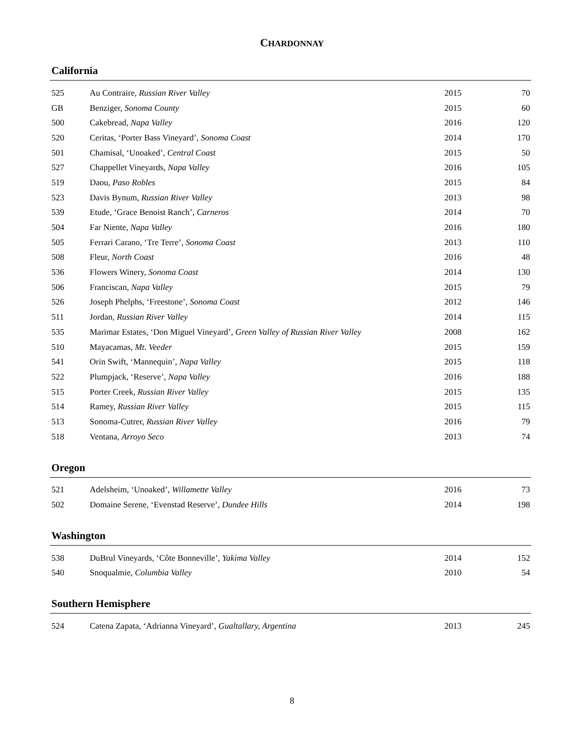CHARDONNAY
California
| 525 | Au Contraire, Russian River Valley | 2015 | 70 |
| GB | Benziger, Sonoma County | 2015 | 60 |
| 500 | Cakebread, Napa Valley | 2016 | 120 |
| 520 | Ceritas, ‘Porter Bass Vineyard’, Sonoma Coast | 2014 | 170 |
| 501 | Chamisal, ‘Unoaked’, Central Coast | 2015 | 50 |
| 527 | Chappellet Vineyards, Napa Valley | 2016 | 105 |
| 519 | Daou, Paso Robles | 2015 | 84 |
| 523 | Davis Bynum, Russian River Valley | 2013 | 98 |
| 539 | Etude, ‘Grace Benoist Ranch’, Carneros | 2014 | 70 |
| 504 | Far Niente, Napa Valley | 2016 | 180 |
| 505 | Ferrari Carano, ‘Tre Terre’, Sonoma Coast | 2013 | 110 |
| 508 | Fleur, North Coast | 2016 | 48 |
| 536 | Flowers Winery, Sonoma Coast | 2014 | 130 |
| 506 | Franciscan, Napa Valley | 2015 | 79 |
| 526 | Joseph Phelphs, ‘Freestone’, Sonoma Coast | 2012 | 146 |
| 511 | Jordan, Russian River Valley | 2014 | 115 |
| 535 | Marimar Estates, ‘Don Miguel Vineyard’, Green Valley of Russian River Valley | 2008 | 162 |
| 510 | Mayacamas, Mt. Veeder | 2015 | 159 |
| 541 | Orin Swift, ‘Mannequin’, Napa Valley | 2015 | 118 |
| 522 | Plumpjack, ‘Reserve’, Napa Valley | 2016 | 188 |
| 515 | Porter Creek, Russian River Valley | 2015 | 135 |
| 514 | Ramey, Russian River Valley | 2015 | 115 |
| 513 | Sonoma-Cutrer, Russian River Valley | 2016 | 79 |
| 518 | Ventana, Arroyo Seco | 2013 | 74 |
Oregon
| 521 | Adelsheim, ‘Unoaked’, Willamette Valley | 2016 | 73 |
| 502 | Domaine Serene, ‘Evenstad Reserve’, Dundee Hills | 2014 | 198 |
Washington
| 538 | DuBrul Vineyards, ‘Côte Bonneville’, Yakima Valley | 2014 | 152 |
| 540 | Snoqualmie, Columbia Valley | 2010 | 54 |
Southern Hemisphere
| 524 | Catena Zapata, ‘Adrianna Vineyard’, Gualtallary, Argentina | 2013 | 245 |
8